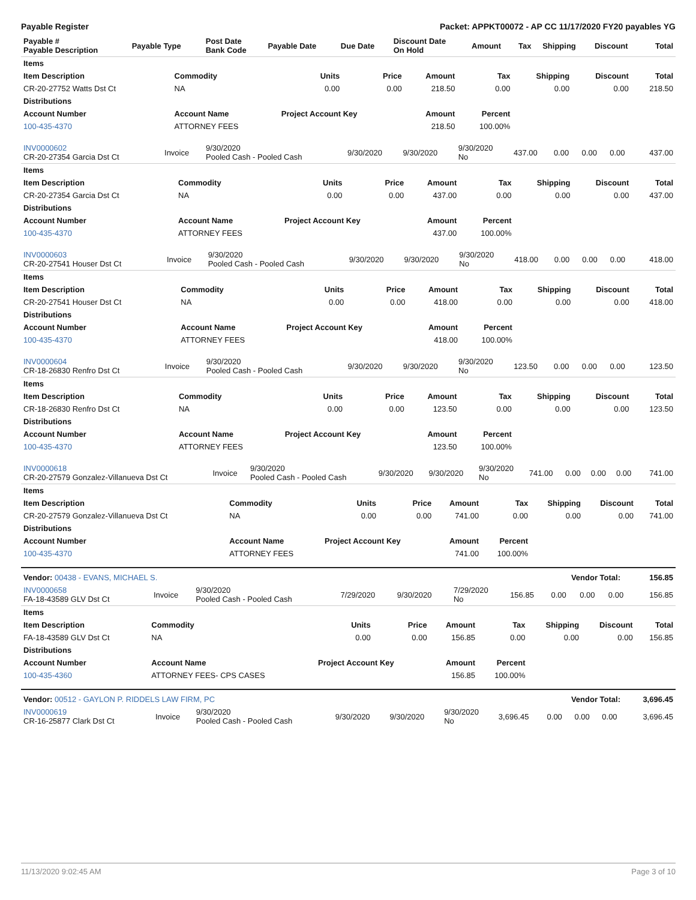Payable Register Packet: APPKT00072 - AP CC 11/17/2020 FY20 payables YG
| Payable # Payable Description | Payable Type | Post Date Bank Code | Payable Date | Due Date | Discount Date On Hold | Amount | Tax | Shipping | Discount | Total |
| --- | --- | --- | --- | --- | --- | --- | --- | --- | --- | --- |
| Items | | | | | | | | |
| --- | --- | --- | --- | --- | --- | --- | --- | --- |
| Item Description | Commodity | Units | Price | Amount | Tax | Shipping | Discount | Total |
| CR-20-27752 Watts Dst Ct | NA | 0.00 | 0.00 | 218.50 | 0.00 | 0.00 | 0.00 | 218.50 |
| Distributions | | | | | | | | |
| Account Number | Account Name | Project Account Key | | Amount | Percent | | | |
| 100-435-4370 | ATTORNEY FEES | | | 218.50 | 100.00% | | | |
| INV0000602 CR-20-27354 Garcia Dst Ct | Invoice | 9/30/2020 Pooled Cash - Pooled Cash | 9/30/2020 | 9/30/2020 | 9/30/2020 No | 437.00 | 0.00 | 0.00 | 0.00 | 437.00 |
| Items | | | | | | | | |
| --- | --- | --- | --- | --- | --- | --- | --- | --- |
| Item Description | Commodity | Units | Price | Amount | Tax | Shipping | Discount | Total |
| CR-20-27354 Garcia Dst Ct | NA | 0.00 | 0.00 | 437.00 | 0.00 | 0.00 | 0.00 | 437.00 |
| Distributions | | | | | | | | |
| Account Number | Account Name | Project Account Key | | Amount | Percent | | | |
| 100-435-4370 | ATTORNEY FEES | | | 437.00 | 100.00% | | | |
| INV0000603 CR-20-27541 Houser Dst Ct | Invoice | 9/30/2020 Pooled Cash - Pooled Cash | 9/30/2020 | 9/30/2020 | 9/30/2020 No | 418.00 | 0.00 | 0.00 | 0.00 | 418.00 |
| Items | | | | | | | | |
| --- | --- | --- | --- | --- | --- | --- | --- | --- |
| Item Description | Commodity | Units | Price | Amount | Tax | Shipping | Discount | Total |
| CR-20-27541 Houser Dst Ct | NA | 0.00 | 0.00 | 418.00 | 0.00 | 0.00 | 0.00 | 418.00 |
| Distributions | | | | | | | | |
| Account Number | Account Name | Project Account Key | | Amount | Percent | | | |
| 100-435-4370 | ATTORNEY FEES | | | 418.00 | 100.00% | | | |
| INV0000604 CR-18-26830 Renfro Dst Ct | Invoice | 9/30/2020 Pooled Cash - Pooled Cash | 9/30/2020 | 9/30/2020 | 9/30/2020 No | 123.50 | 0.00 | 0.00 | 0.00 | 123.50 |
| Items | | | | | | | | |
| --- | --- | --- | --- | --- | --- | --- | --- | --- |
| Item Description | Commodity | Units | Price | Amount | Tax | Shipping | Discount | Total |
| CR-18-26830 Renfro Dst Ct | NA | 0.00 | 0.00 | 123.50 | 0.00 | 0.00 | 0.00 | 123.50 |
| Distributions | | | | | | | | |
| Account Number | Account Name | Project Account Key | | Amount | Percent | | | |
| 100-435-4370 | ATTORNEY FEES | | | 123.50 | 100.00% | | | |
| INV0000618 CR-20-27579 Gonzalez-Villanueva Dst Ct | Invoice | 9/30/2020 Pooled Cash - Pooled Cash | 9/30/2020 | 9/30/2020 | 9/30/2020 No | 741.00 | 0.00 | 0.00 | 0.00 | 741.00 |
| Items | | | | | | | | |
| --- | --- | --- | --- | --- | --- | --- | --- | --- |
| Item Description | Commodity | Units | Price | Amount | Tax | Shipping | Discount | Total |
| CR-20-27579 Gonzalez-Villanueva Dst Ct | NA | 0.00 | 0.00 | 741.00 | 0.00 | 0.00 | 0.00 | 741.00 |
| Distributions | | | | | | | | |
| Account Number | Account Name | Project Account Key | | Amount | Percent | | | |
| 100-435-4370 | ATTORNEY FEES | | | 741.00 | 100.00% | | | |
| Vendor: 00438 - EVANS, MICHAEL S. | Vendor Total: | 156.85 |
| INV0000658 FA-18-43589 GLV Dst Ct | Invoice | 9/30/2020 Pooled Cash - Pooled Cash | 7/29/2020 | 9/30/2020 | 7/29/2020 No | 156.85 | 0.00 | 0.00 | 0.00 | 156.85 |
| Items | | | | | | | | |
| --- | --- | --- | --- | --- | --- | --- | --- | --- |
| Item Description | Commodity | Units | Price | Amount | Tax | Shipping | Discount | Total |
| FA-18-43589 GLV Dst Ct | NA | 0.00 | 0.00 | 156.85 | 0.00 | 0.00 | 0.00 | 156.85 |
| Distributions | | | | | | | | |
| Account Number | Account Name | Project Account Key | | Amount | Percent | | | |
| 100-435-4360 | ATTORNEY FEES- CPS CASES | | | 156.85 | 100.00% | | | |
| Vendor: 00512 - GAYLON P. RIDDELS LAW FIRM, PC | Vendor Total: | 3,696.45 |
| INV0000619 CR-16-25877 Clark Dst Ct | Invoice | 9/30/2020 Pooled Cash - Pooled Cash | 9/30/2020 | 9/30/2020 | 9/30/2020 No | 3,696.45 | 0.00 | 0.00 | 0.00 | 3,696.45 |
11/13/2020 9:02:45 AM Page 3 of 10